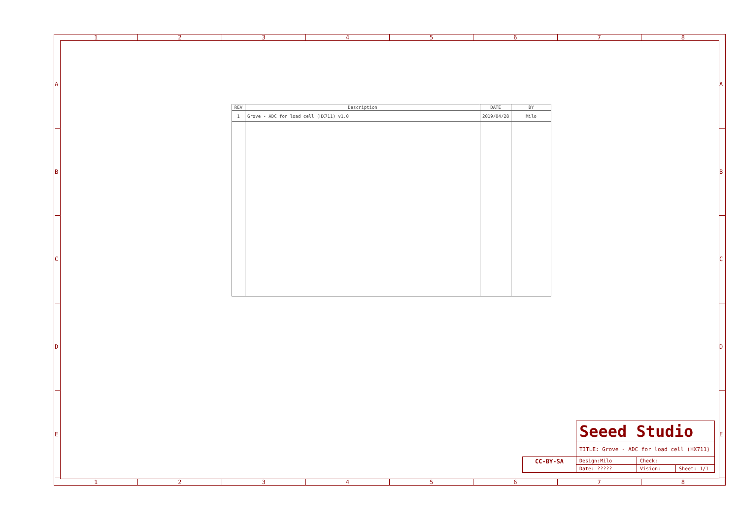12345678
ABCDE
ABCDE
| REV | Description | DATE | BY |
| --- | --- | --- | --- |
| 1 | Grove - ADC for load cell (HX711) v1.0 | 2019/04/28 | Milo |
| | Seeed Studio | | |
| | TITLE: Grove - ADC for load cell (HX711) | | |
| CC-BY-SA | Design:Milo | Check: | |
| | Date: ????? | Vision: | Sheet: 1/1 |
12345678